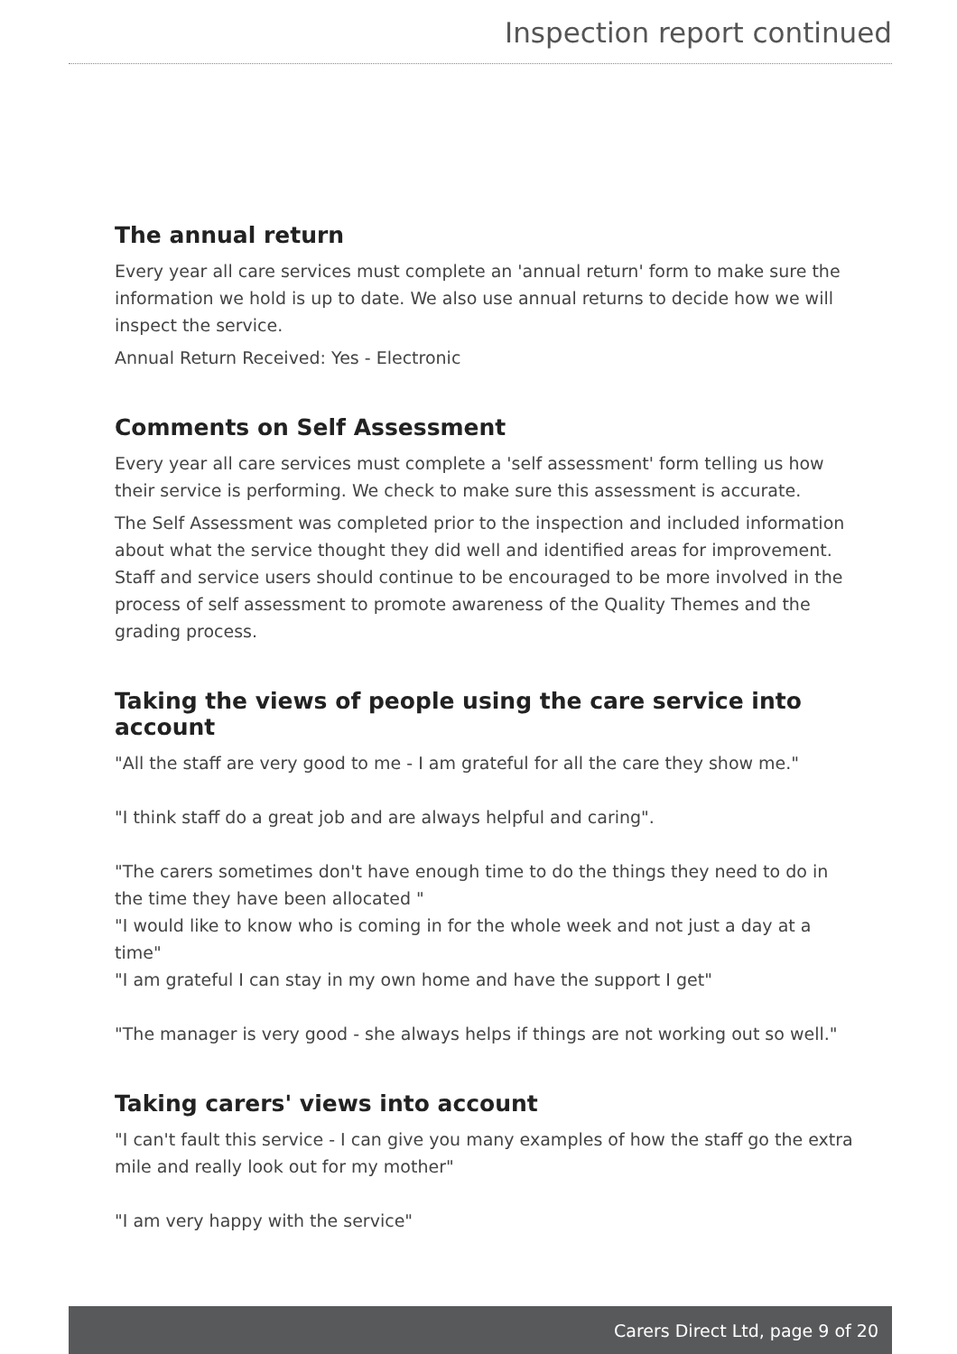Inspection report continued
The annual return
Every year all care services must complete an 'annual return' form to make sure the information we hold is up to date. We also use annual returns to decide how we will inspect the service.
Annual Return Received: Yes - Electronic
Comments on Self Assessment
Every year all care services must complete a 'self assessment' form telling us how their service is performing. We check to make sure this assessment is accurate.
The Self Assessment was completed prior to the inspection and included information about what the service thought they did well and identified areas for improvement. Staff and service users should continue to be encouraged to be more involved in the process of self assessment to promote awareness of the Quality Themes and the grading process.
Taking the views of people using the care service into account
"All the staff are very good to me - I am grateful for all the care they show me."
"I think staff do a great job and are always helpful and caring".
"The carers sometimes don't have enough time to do the things they need to do in the time they have been allocated "
"I would like to know who is coming in for the whole week and not just a day at a time"
"I am grateful I can stay in my own home and have the support I get"
"The manager is very good - she always helps if things are not working out so well."
Taking carers' views into account
"I can't fault this service - I can give you many examples of how the staff go the extra mile and really look out for my mother"
"I am very happy with the service"
Carers Direct Ltd, page 9 of 20